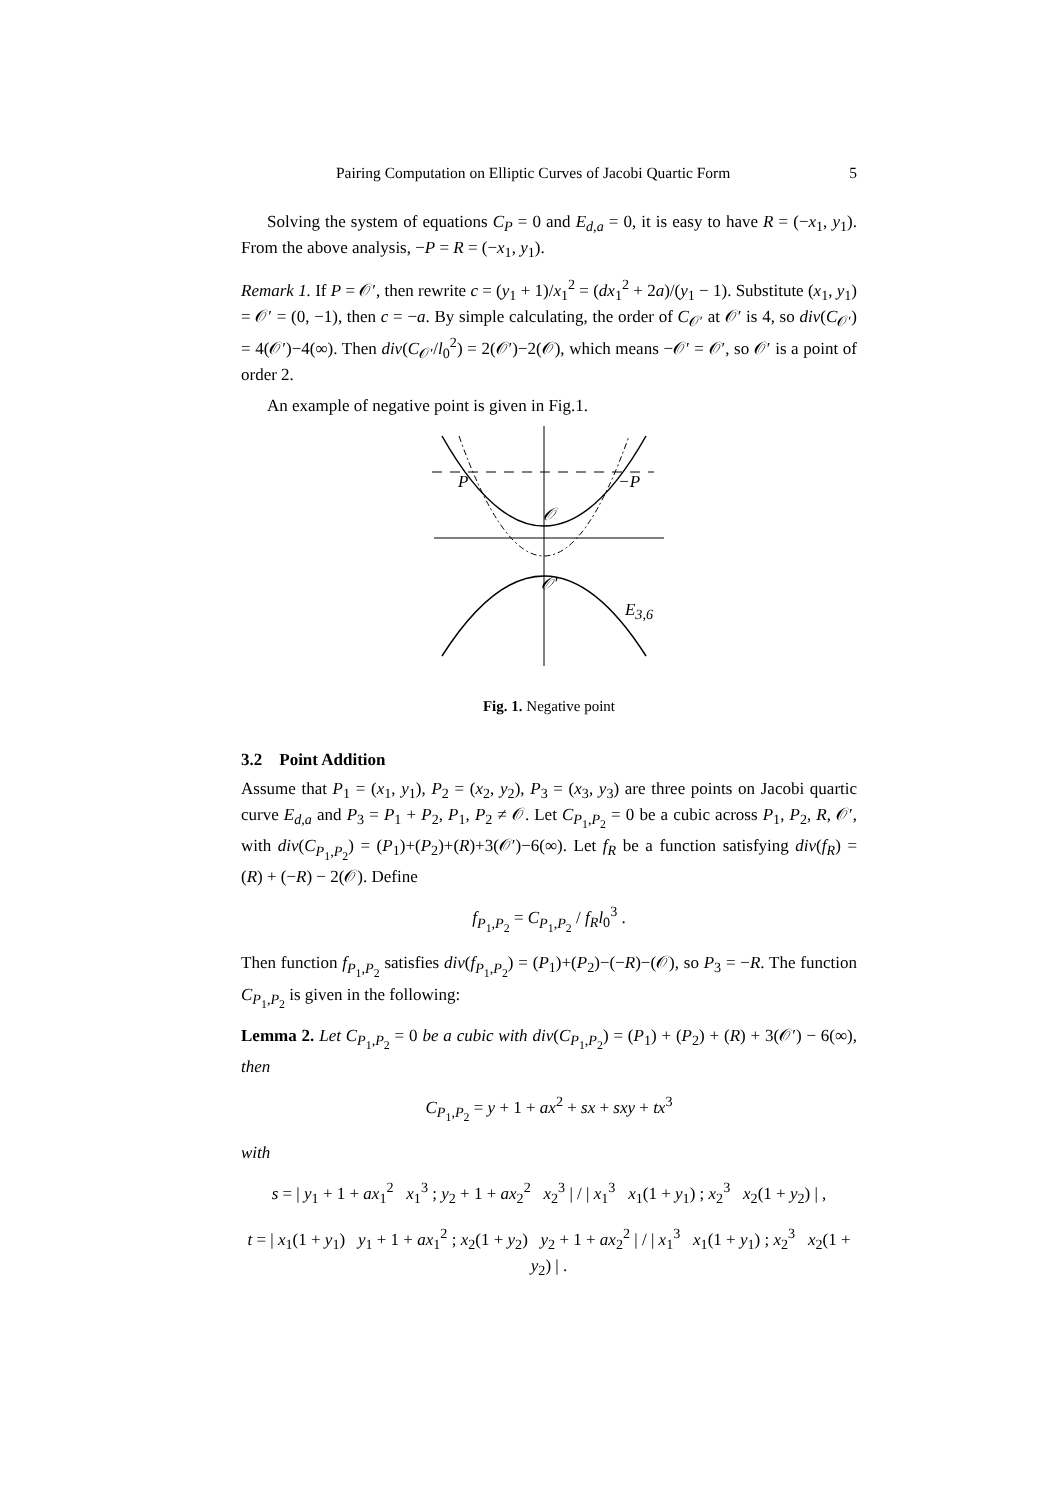Pairing Computation on Elliptic Curves of Jacobi Quartic Form 5
Solving the system of equations C<sub>P</sub> = 0 and E<sub>d,a</sub> = 0, it is easy to have R = (−x<sub>1</sub>, y<sub>1</sub>). From the above analysis, −P = R = (−x<sub>1</sub>, y<sub>1</sub>).
Remark 1. If P = 𝒪′, then rewrite c = (y<sub>1</sub> + 1)/x<sub>1</sub><sup>2</sup> = (dx<sub>1</sub><sup>2</sup> + 2a)/(y<sub>1</sub> − 1). Substitute (x<sub>1</sub>, y<sub>1</sub>) = 𝒪′ = (0, −1), then c = −a. By simple calculating, the order of C<sub>𝒪′</sub> at 𝒪′ is 4, so div(C<sub>𝒪′</sub>) = 4(𝒪′)−4(∞). Then div(C<sub>𝒪′</sub>/l<sub>0</sub><sup>2</sup>) = 2(𝒪′)−2(𝒪), which means −𝒪′ = 𝒪′, so 𝒪′ is a point of order 2.
An example of negative point is given in Fig.1.
P −P
𝒪
𝒪′
E<sub>3,6</sub>
Fig. 1. Negative point
3.2 Point Addition
Assume that P<sub>1</sub> = (x<sub>1</sub>, y<sub>1</sub>), P<sub>2</sub> = (x<sub>2</sub>, y<sub>2</sub>), P<sub>3</sub> = (x<sub>3</sub>, y<sub>3</sub>) are three points on Jacobi quartic curve E<sub>d,a</sub> and P<sub>3</sub> = P<sub>1</sub> + P<sub>2</sub>, P<sub>1</sub>, P<sub>2</sub> ≠ 𝒪. Let C<sub>P<sub>1</sub>,P<sub>2</sub></sub> = 0 be a cubic across P<sub>1</sub>, P<sub>2</sub>, R, 𝒪′, with div(C<sub>P<sub>1</sub>,P<sub>2</sub></sub>) = (P<sub>1</sub>)+(P<sub>2</sub>)+(R)+3(𝒪′)−6(∞). Let f<sub>R</sub> be a function satisfying div(f<sub>R</sub>) = (R) + (−R) − 2(𝒪). Define
f<sub>P<sub>1</sub>,P<sub>2</sub></sub> = C<sub>P<sub>1</sub>,P<sub>2</sub></sub> / f<sub>R</sub>l<sub>0</sub><sup>3</sup> .
Then function f<sub>P<sub>1</sub>,P<sub>2</sub></sub> satisfies div(f<sub>P<sub>1</sub>,P<sub>2</sub></sub>) = (P<sub>1</sub>)+(P<sub>2</sub>)−(−R)−(𝒪), so P<sub>3</sub> = −R. The function C<sub>P<sub>1</sub>,P<sub>2</sub></sub> is given in the following:
Lemma 2. Let C<sub>P<sub>1</sub>,P<sub>2</sub></sub> = 0 be a cubic with div(C<sub>P<sub>1</sub>,P<sub>2</sub></sub>) = (P<sub>1</sub>) + (P<sub>2</sub>) + (R) + 3(𝒪′) − 6(∞), then
C<sub>P<sub>1</sub>,P<sub>2</sub></sub> = y + 1 + ax<sup>2</sup> + sx + sxy + tx<sup>3</sup>
with
s = | y<sub>1</sub> + 1 + ax<sub>1</sub><sup>2</sup> x<sub>1</sub><sup>3</sup> ; y<sub>2</sub> + 1 + ax<sub>2</sub><sup>2</sup> x<sub>2</sub><sup>3</sup> | / | x<sub>1</sub><sup>3</sup> x<sub>1</sub>(1 + y<sub>1</sub>) ; x<sub>2</sub><sup>3</sup> x<sub>2</sub>(1 + y<sub>2</sub>) | ,
t = | x<sub>1</sub>(1 + y<sub>1</sub>) y<sub>1</sub> + 1 + ax<sub>1</sub><sup>2</sup> ; x<sub>2</sub>(1 + y<sub>2</sub>) y<sub>2</sub> + 1 + ax<sub>2</sub><sup>2</sup> | / | x<sub>1</sub><sup>3</sup> x<sub>1</sub>(1 + y<sub>1</sub>) ; x<sub>2</sub><sup>3</sup> x<sub>2</sub>(1 + y<sub>2</sub>) | .